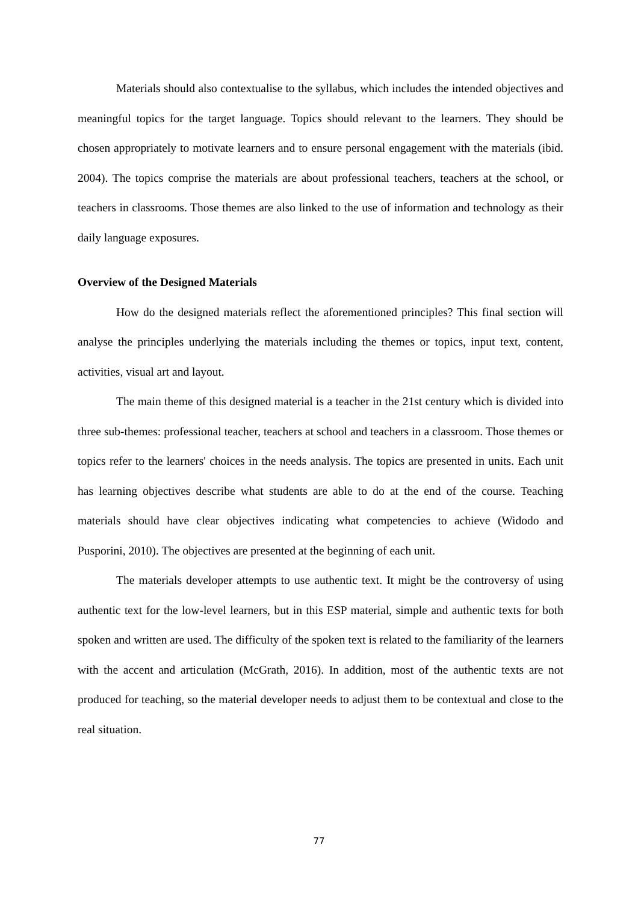Materials should also contextualise to the syllabus, which includes the intended objectives and meaningful topics for the target language. Topics should relevant to the learners. They should be chosen appropriately to motivate learners and to ensure personal engagement with the materials (ibid. 2004). The topics comprise the materials are about professional teachers, teachers at the school, or teachers in classrooms. Those themes are also linked to the use of information and technology as their daily language exposures.
Overview of the Designed Materials
How do the designed materials reflect the aforementioned principles? This final section will analyse the principles underlying the materials including the themes or topics, input text, content, activities, visual art and layout.
The main theme of this designed material is a teacher in the 21st century which is divided into three sub-themes: professional teacher, teachers at school and teachers in a classroom. Those themes or topics refer to the learners' choices in the needs analysis. The topics are presented in units. Each unit has learning objectives describe what students are able to do at the end of the course. Teaching materials should have clear objectives indicating what competencies to achieve (Widodo and Pusporini, 2010). The objectives are presented at the beginning of each unit.
The materials developer attempts to use authentic text. It might be the controversy of using authentic text for the low-level learners, but in this ESP material, simple and authentic texts for both spoken and written are used. The difficulty of the spoken text is related to the familiarity of the learners with the accent and articulation (McGrath, 2016). In addition, most of the authentic texts are not produced for teaching, so the material developer needs to adjust them to be contextual and close to the real situation.
77